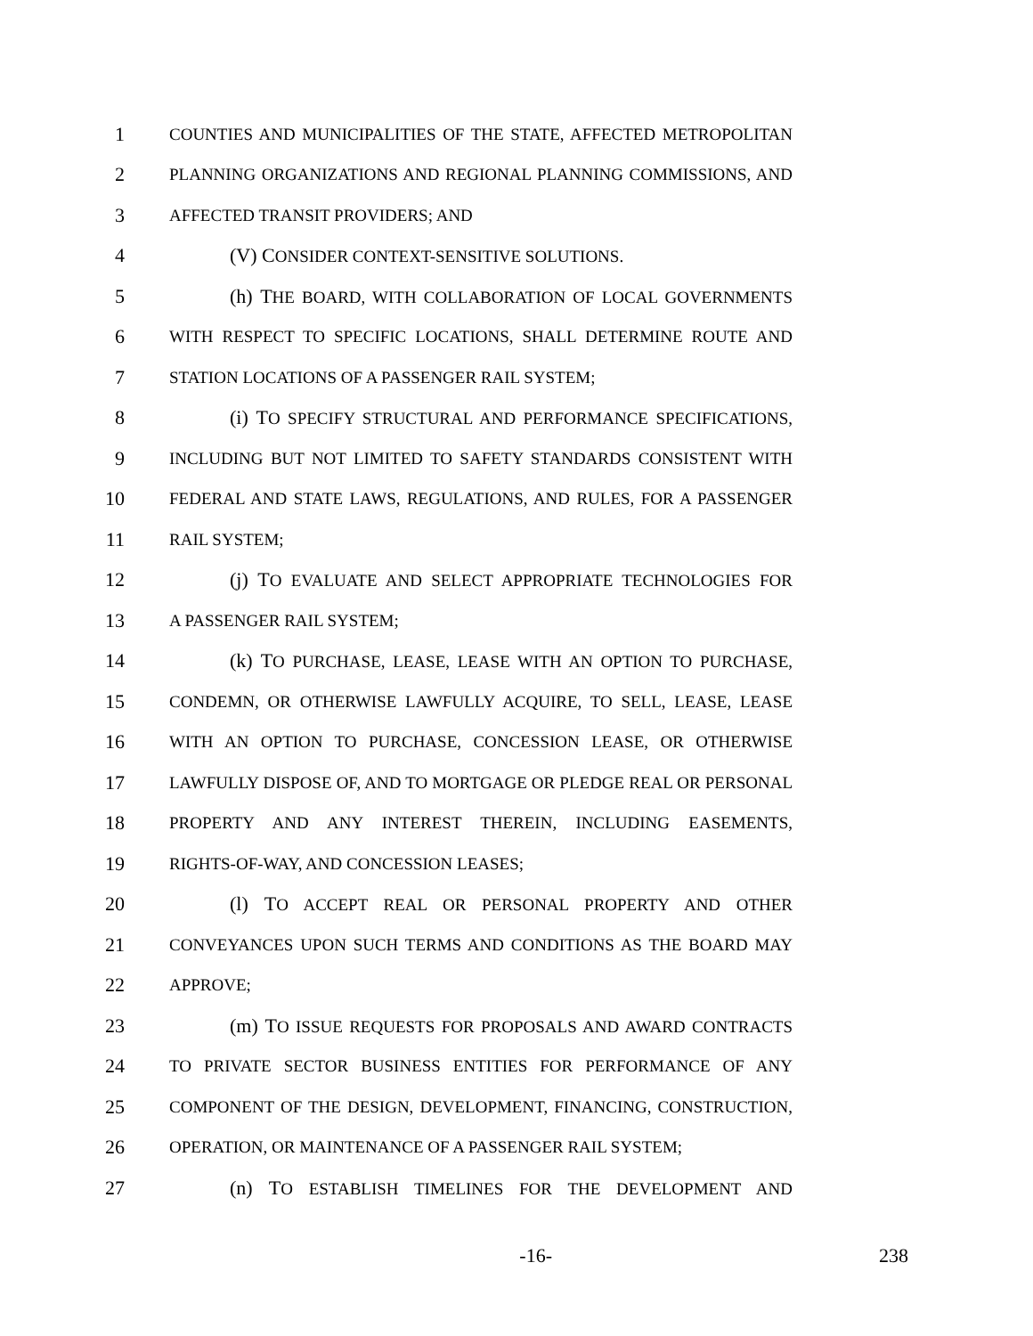1 COUNTIES AND MUNICIPALITIES OF THE STATE, AFFECTED METROPOLITAN
2 PLANNING ORGANIZATIONS AND REGIONAL PLANNING COMMISSIONS, AND
3 AFFECTED TRANSIT PROVIDERS; AND
4 (V) CONSIDER CONTEXT-SENSITIVE SOLUTIONS.
5 (h) THE BOARD, WITH COLLABORATION OF LOCAL GOVERNMENTS
6 WITH RESPECT TO SPECIFIC LOCATIONS, SHALL DETERMINE ROUTE AND
7 STATION LOCATIONS OF A PASSENGER RAIL SYSTEM;
8 (i) TO SPECIFY STRUCTURAL AND PERFORMANCE SPECIFICATIONS,
9 INCLUDING BUT NOT LIMITED TO SAFETY STANDARDS CONSISTENT WITH
10 FEDERAL AND STATE LAWS, REGULATIONS, AND RULES, FOR A PASSENGER
11 RAIL SYSTEM;
12 (j) TO EVALUATE AND SELECT APPROPRIATE TECHNOLOGIES FOR
13 A PASSENGER RAIL SYSTEM;
14 (k) TO PURCHASE, LEASE, LEASE WITH AN OPTION TO PURCHASE,
15 CONDEMN, OR OTHERWISE LAWFULLY ACQUIRE, TO SELL, LEASE, LEASE
16 WITH AN OPTION TO PURCHASE, CONCESSION LEASE, OR OTHERWISE
17 LAWFULLY DISPOSE OF, AND TO MORTGAGE OR PLEDGE REAL OR PERSONAL
18 PROPERTY AND ANY INTEREST THEREIN, INCLUDING EASEMENTS,
19 RIGHTS-OF-WAY, AND CONCESSION LEASES;
20 (l) TO ACCEPT REAL OR PERSONAL PROPERTY AND OTHER
21 CONVEYANCES UPON SUCH TERMS AND CONDITIONS AS THE BOARD MAY
22 APPROVE;
23 (m) TO ISSUE REQUESTS FOR PROPOSALS AND AWARD CONTRACTS
24 TO PRIVATE SECTOR BUSINESS ENTITIES FOR PERFORMANCE OF ANY
25 COMPONENT OF THE DESIGN, DEVELOPMENT, FINANCING, CONSTRUCTION,
26 OPERATION, OR MAINTENANCE OF A PASSENGER RAIL SYSTEM;
27 (n) TO ESTABLISH TIMELINES FOR THE DEVELOPMENT AND
-16- 238